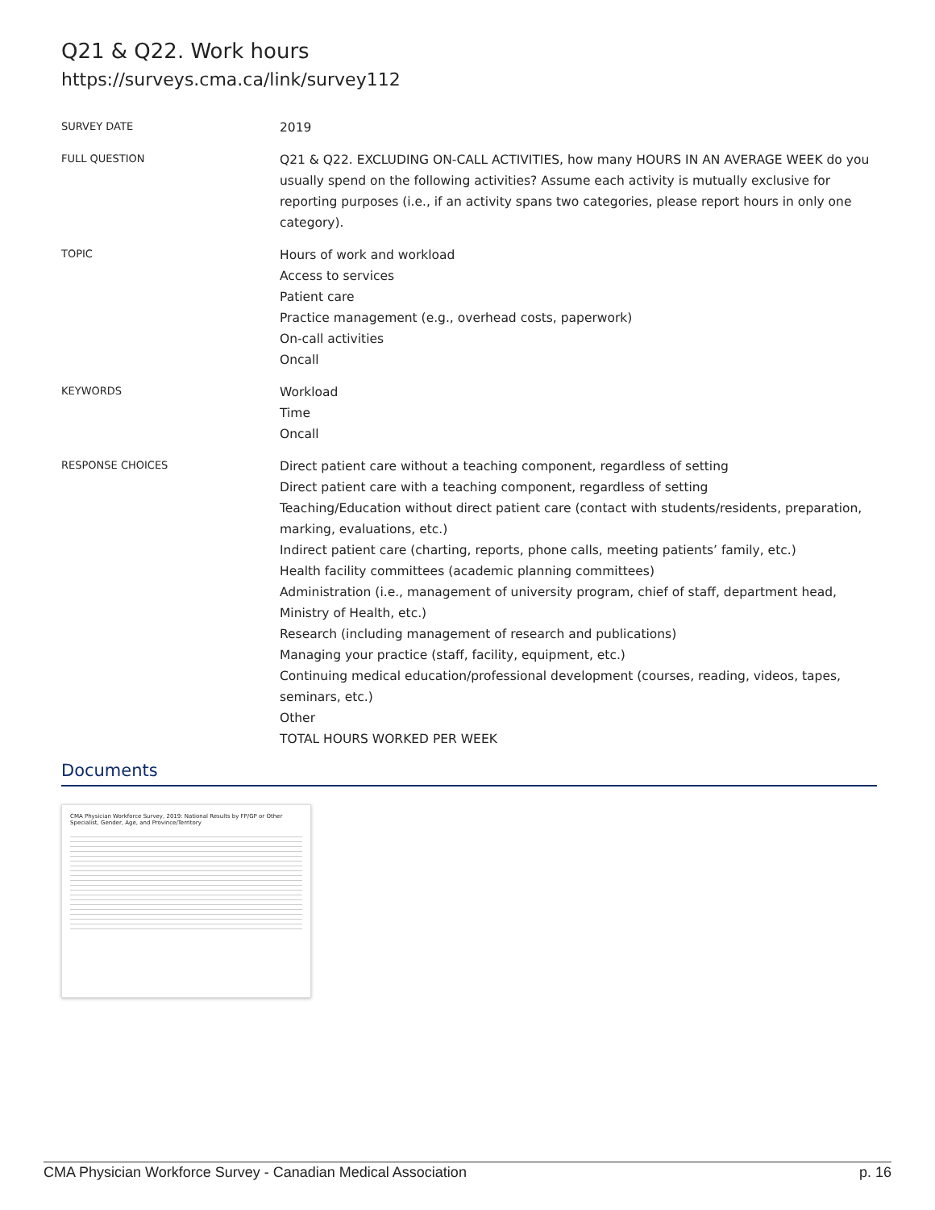Q21 & Q22. Work hours
https://surveys.cma.ca/link/survey112
SURVEY DATE
2019
FULL QUESTION
Q21 & Q22. EXCLUDING ON-CALL ACTIVITIES, how many HOURS IN AN AVERAGE WEEK do you usually spend on the following activities? Assume each activity is mutually exclusive for reporting purposes (i.e., if an activity spans two categories, please report hours in only one category).
TOPIC
Hours of work and workload
Access to services
Patient care
Practice management (e.g., overhead costs, paperwork)
On-call activities
Oncall
KEYWORDS
Workload
Time
Oncall
RESPONSE CHOICES
Direct patient care without a teaching component, regardless of setting
Direct patient care with a teaching component, regardless of setting
Teaching/Education without direct patient care (contact with students/residents, preparation, marking, evaluations, etc.)
Indirect patient care (charting, reports, phone calls, meeting patients’ family, etc.)
Health facility committees (academic planning committees)
Administration (i.e., management of university program, chief of staff, department head, Ministry of Health, etc.)
Research (including management of research and publications)
Managing your practice (staff, facility, equipment, etc.)
Continuing medical education/professional development (courses, reading, videos, tapes, seminars, etc.)
Other
TOTAL HOURS WORKED PER WEEK
Documents
CMA Physician Workforce Survey, 2019: National Results by FP/GP or Other Specialist, Gender, Age, and Province/Territory
CMA Physician Workforce Survey - Canadian Medical Association p. 16